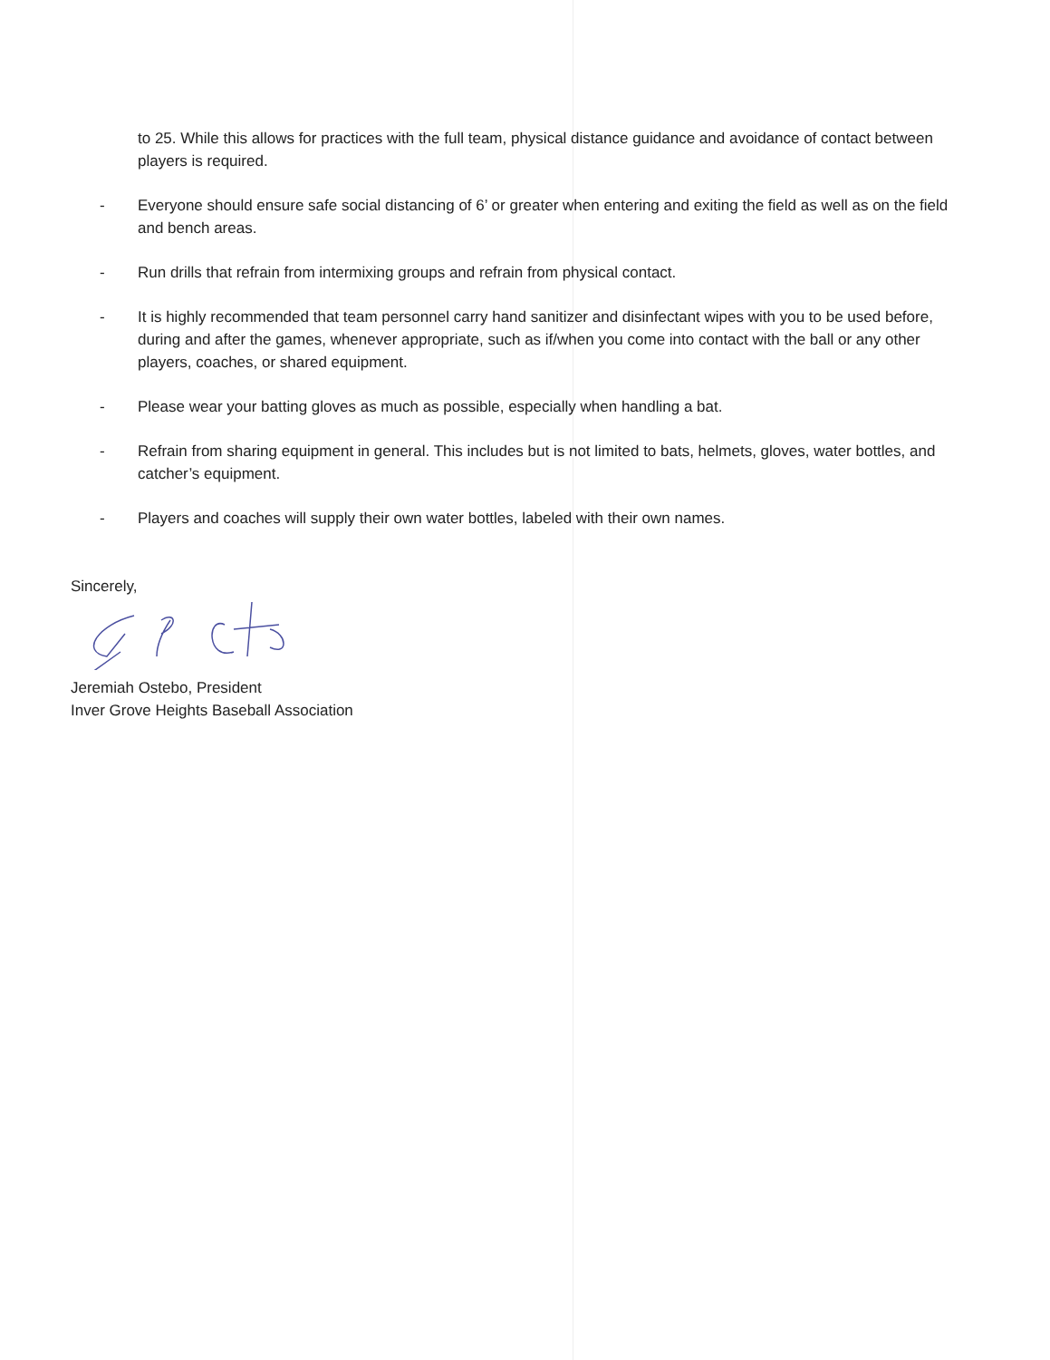to 25. While this allows for practices with the full team, physical distance guidance and avoidance of contact between players is required.
- Everyone should ensure safe social distancing of 6’ or greater when entering and exiting the field as well as on the field and bench areas.
- Run drills that refrain from intermixing groups and refrain from physical contact.
- It is highly recommended that team personnel carry hand sanitizer and disinfectant wipes with you to be used before, during and after the games, whenever appropriate, such as if/when you come into contact with the ball or any other players, coaches, or shared equipment.
- Please wear your batting gloves as much as possible, especially when handling a bat.
- Refrain from sharing equipment in general. This includes but is not limited to bats, helmets, gloves, water bottles, and catcher’s equipment.
- Players and coaches will supply their own water bottles, labeled with their own names.
Sincerely,
Jeremiah Ostebo, President
Inver Grove Heights Baseball Association